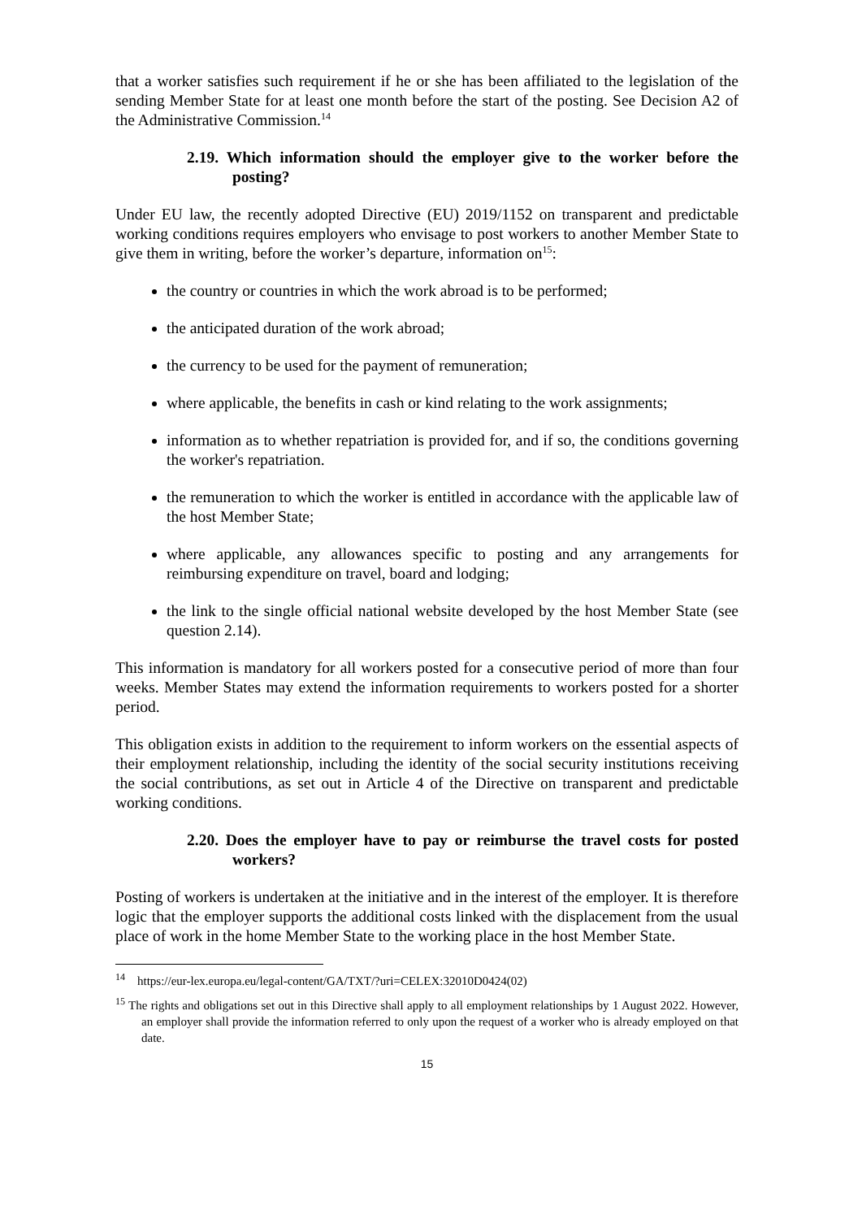that a worker satisfies such requirement if he or she has been affiliated to the legislation of the sending Member State for at least one month before the start of the posting. See Decision A2 of the Administrative Commission.<sup>14</sup>
2.19. Which information should the employer give to the worker before the posting?
Under EU law, the recently adopted Directive (EU) 2019/1152 on transparent and predictable working conditions requires employers who envisage to post workers to another Member State to give them in writing, before the worker’s departure, information on<sup>15</sup>:
the country or countries in which the work abroad is to be performed;
the anticipated duration of the work abroad;
the currency to be used for the payment of remuneration;
where applicable, the benefits in cash or kind relating to the work assignments;
information as to whether repatriation is provided for, and if so, the conditions governing the worker's repatriation.
the remuneration to which the worker is entitled in accordance with the applicable law of the host Member State;
where applicable, any allowances specific to posting and any arrangements for reimbursing expenditure on travel, board and lodging;
the link to the single official national website developed by the host Member State (see question 2.14).
This information is mandatory for all workers posted for a consecutive period of more than four weeks. Member States may extend the information requirements to workers posted for a shorter period.
This obligation exists in addition to the requirement to inform workers on the essential aspects of their employment relationship, including the identity of the social security institutions receiving the social contributions, as set out in Article 4 of the Directive on transparent and predictable working conditions.
2.20. Does the employer have to pay or reimburse the travel costs for posted workers?
Posting of workers is undertaken at the initiative and in the interest of the employer. It is therefore logic that the employer supports the additional costs linked with the displacement from the usual place of work in the home Member State to the working place in the host Member State.
<sup>14</sup> https://eur-lex.europa.eu/legal-content/GA/TXT/?uri=CELEX:32010D0424(02)
<sup>15</sup> The rights and obligations set out in this Directive shall apply to all employment relationships by 1 August 2022. However, an employer shall provide the information referred to only upon the request of a worker who is already employed on that date.
15